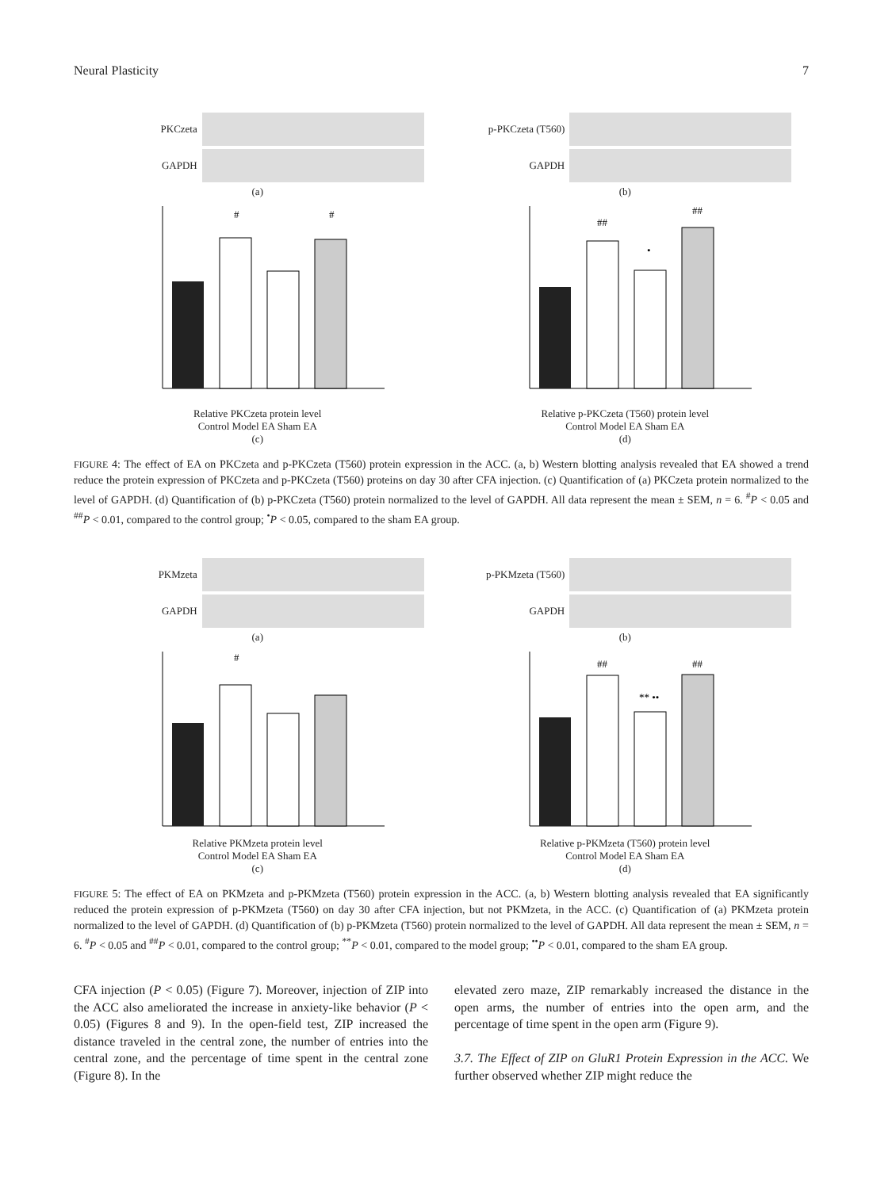Neural Plasticity 7
PKCzeta
GAPDH
(a)
p-PKCzeta (T560)
GAPDH
(b)
#
#
Relative PKCzeta protein level
Control Model EA Sham EA
(c)
##
•
##
Relative p-PKCzeta (T560) protein level
Control Model EA Sham EA
(d)
FIGURE 4: The effect of EA on PKCzeta and p-PKCzeta (T560) protein expression in the ACC. (a, b) Western blotting analysis revealed that EA showed a trend reduce the protein expression of PKCzeta and p-PKCzeta (T560) proteins on day 30 after CFA injection. (c) Quantification of (a) PKCzeta protein normalized to the level of GAPDH. (d) Quantification of (b) p-PKCzeta (T560) protein normalized to the level of GAPDH. All data represent the mean ± SEM, n = 6. <sup>#</sup>P < 0.05 and <sup>##</sup>P < 0.01, compared to the control group; <sup>•</sup>P < 0.05, compared to the sham EA group.
PKMzeta
GAPDH
(a)
p-PKMzeta (T560)
GAPDH
(b)
#
Relative PKMzeta protein level
Control Model EA Sham EA
(c)
##
** ••
##
Relative p-PKMzeta (T560) protein level
Control Model EA Sham EA
(d)
FIGURE 5: The effect of EA on PKMzeta and p-PKMzeta (T560) protein expression in the ACC. (a, b) Western blotting analysis revealed that EA significantly reduced the protein expression of p-PKMzeta (T560) on day 30 after CFA injection, but not PKMzeta, in the ACC. (c) Quantification of (a) PKMzeta protein normalized to the level of GAPDH. (d) Quantification of (b) p-PKMzeta (T560) protein normalized to the level of GAPDH. All data represent the mean ± SEM, n = 6. <sup>#</sup>P < 0.05 and <sup>##</sup>P < 0.01, compared to the control group; <sup>**</sup>P < 0.01, compared to the model group; <sup>••</sup>P < 0.01, compared to the sham EA group.
CFA injection (P < 0.05) (Figure 7). Moreover, injection of ZIP into the ACC also ameliorated the increase in anxiety-like behavior (P < 0.05) (Figures 8 and 9). In the open-field test, ZIP increased the distance traveled in the central zone, the number of entries into the central zone, and the percentage of time spent in the central zone (Figure 8). In the
elevated zero maze, ZIP remarkably increased the distance in the open arms, the number of entries into the open arm, and the percentage of time spent in the open arm (Figure 9).
3.7. The Effect of ZIP on GluR1 Protein Expression in the ACC. We further observed whether ZIP might reduce the